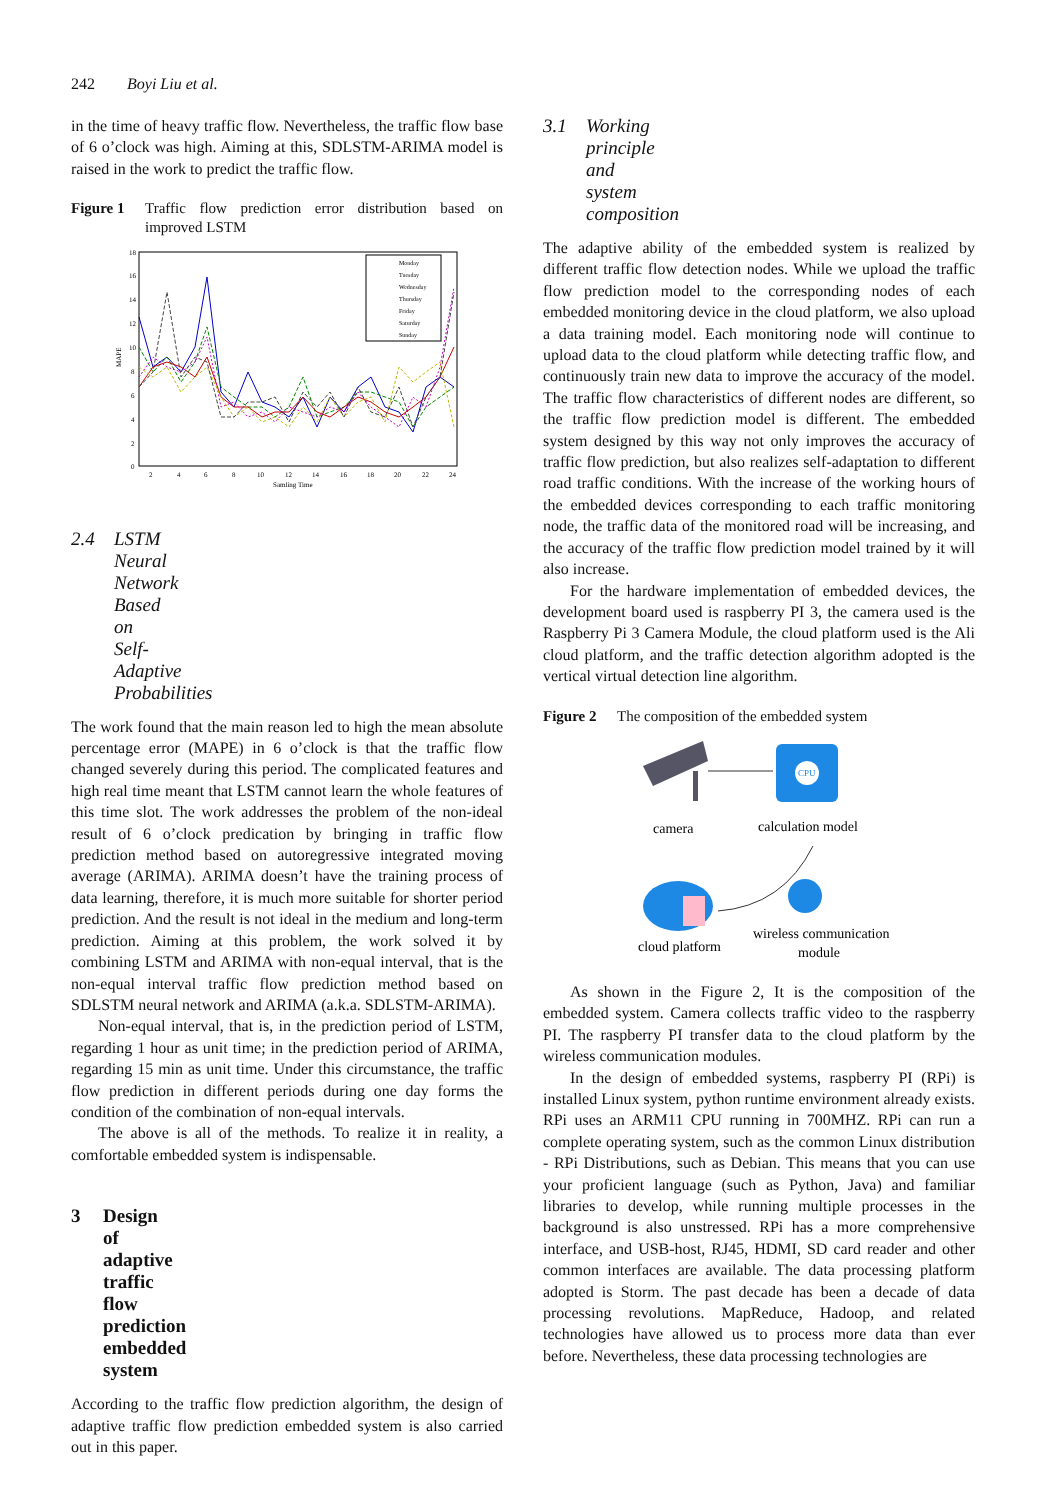242 Boyi Liu et al.
in the time of heavy traffic flow. Nevertheless, the traffic flow base of 6 o’clock was high. Aiming at this, SDLSTM-ARIMA model is raised in the work to predict the traffic flow.
Figure 1 Traffic flow prediction error distribution based on improved LSTM
MAPE
18
16
14
12
10
8
6
4
2
0
2
4
6
8
10
12
14
16
18
20
22
24
Samling Time
Monday
Tuesday
Wednesday
Thursday
Friday
Saturday
Sunday
2.4 LSTM Neural Network Based on Self-Adaptive Probabilities
The work found that the main reason led to high the mean absolute percentage error (MAPE) in 6 o’clock is that the traffic flow changed severely during this period. The complicated features and high real time meant that LSTM cannot learn the whole features of this time slot. The work addresses the problem of the non-ideal result of 6 o’clock predication by bringing in traffic flow prediction method based on autoregressive integrated moving average (ARIMA). ARIMA doesn’t have the training process of data learning, therefore, it is much more suitable for shorter period prediction. And the result is not ideal in the medium and long-term prediction. Aiming at this problem, the work solved it by combining LSTM and ARIMA with non-equal interval, that is the non-equal interval traffic flow prediction method based on SDLSTM neural network and ARIMA (a.k.a. SDLSTM-ARIMA).
Non-equal interval, that is, in the prediction period of LSTM, regarding 1 hour as unit time; in the prediction period of ARIMA, regarding 15 min as unit time. Under this circumstance, the traffic flow prediction in different periods during one day forms the condition of the combination of non-equal intervals.
The above is all of the methods. To realize it in reality, a comfortable embedded system is indispensable.
3 Design of adaptive traffic flow prediction embedded system
According to the traffic flow prediction algorithm, the design of adaptive traffic flow prediction embedded system is also carried out in this paper.
3.1 Working principle and system composition
The adaptive ability of the embedded system is realized by different traffic flow detection nodes. While we upload the traffic flow prediction model to the corresponding nodes of each embedded monitoring device in the cloud platform, we also upload a data training model. Each monitoring node will continue to upload data to the cloud platform while detecting traffic flow, and continuously train new data to improve the accuracy of the model. The traffic flow characteristics of different nodes are different, so the traffic flow prediction model is different. The embedded system designed by this way not only improves the accuracy of traffic flow prediction, but also realizes self-adaptation to different road traffic conditions. With the increase of the working hours of the embedded devices corresponding to each traffic monitoring node, the traffic data of the monitored road will be increasing, and the accuracy of the traffic flow prediction model trained by it will also increase.
For the hardware implementation of embedded devices, the development board used is raspberry PI 3, the camera used is the Raspberry Pi 3 Camera Module, the cloud platform used is the Ali cloud platform, and the traffic detection algorithm adopted is the vertical virtual detection line algorithm.
Figure 2 The composition of the embedded system
CPU
camera
calculation model
cloud platform
wireless communication
module
As shown in the Figure 2, It is the composition of the embedded system. Camera collects traffic video to the raspberry PI. The raspberry PI transfer data to the cloud platform by the wireless communication modules.
In the design of embedded systems, raspberry PI (RPi) is installed Linux system, python runtime environment already exists. RPi uses an ARM11 CPU running in 700MHZ. RPi can run a complete operating system, such as the common Linux distribution - RPi Distributions, such as Debian. This means that you can use your proficient language (such as Python, Java) and familiar libraries to develop, while running multiple processes in the background is also unstressed. RPi has a more comprehensive interface, and USB-host, RJ45, HDMI, SD card reader and other common interfaces are available. The data processing platform adopted is Storm. The past decade has been a decade of data processing revolutions. MapReduce, Hadoop, and related technologies have allowed us to process more data than ever before. Nevertheless, these data processing technologies are